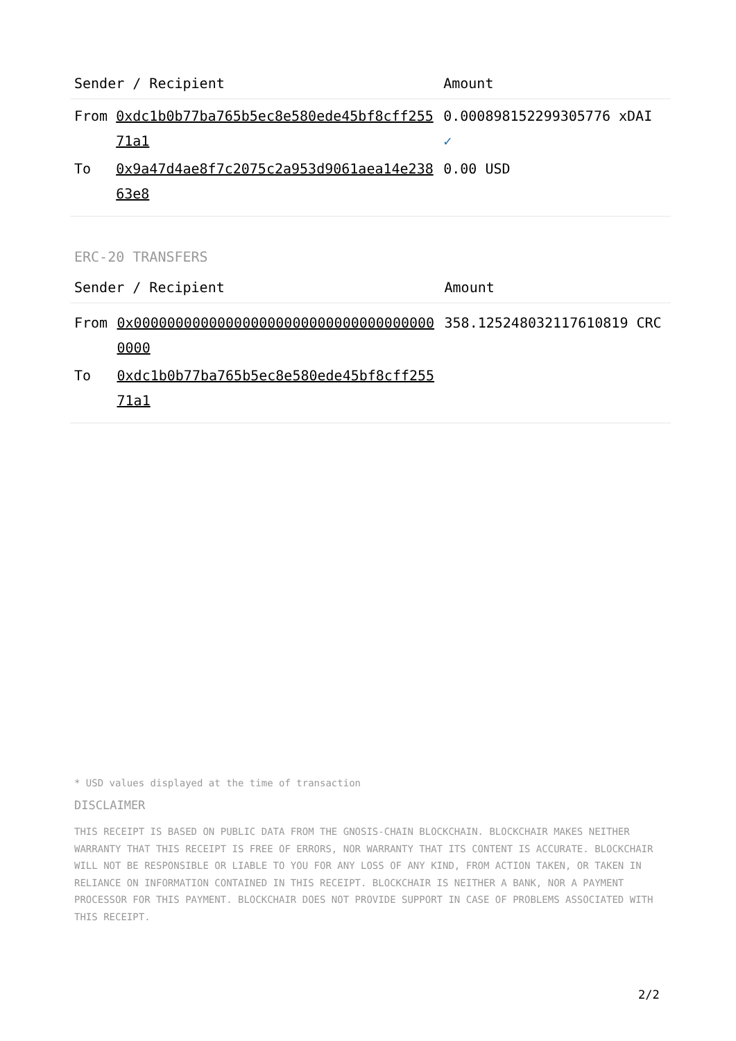| Sender / Recipient | | Amount |
| --- | --- | --- |
| From | 0xdc1b0b77ba765b5ec8e580ede45bf8cff25571a1 | 0.000898152299305776 xDAI ✓ |
| To | 0x9a47d4ae8f7c2075c2a953d9061aea14e23863e8 | 0.00 USD |
ERC-20 TRANSFERS
| Sender / Recipient | | Amount |
| --- | --- | --- |
| From | 0x0000000000000000000000000000000000000000 | 358.125248032117610819 CRC |
| To | 0xdc1b0b77ba765b5ec8e580ede45bf8cff25571a1 | |
* USD values displayed at the time of transaction
DISCLAIMER
THIS RECEIPT IS BASED ON PUBLIC DATA FROM THE GNOSIS-CHAIN BLOCKCHAIN. BLOCKCHAIR MAKES NEITHER WARRANTY THAT THIS RECEIPT IS FREE OF ERRORS, NOR WARRANTY THAT ITS CONTENT IS ACCURATE. BLOCKCHAIR WILL NOT BE RESPONSIBLE OR LIABLE TO YOU FOR ANY LOSS OF ANY KIND, FROM ACTION TAKEN, OR TAKEN IN RELIANCE ON INFORMATION CONTAINED IN THIS RECEIPT. BLOCKCHAIR IS NEITHER A BANK, NOR A PAYMENT PROCESSOR FOR THIS PAYMENT. BLOCKCHAIR DOES NOT PROVIDE SUPPORT IN CASE OF PROBLEMS ASSOCIATED WITH THIS RECEIPT.
2/2